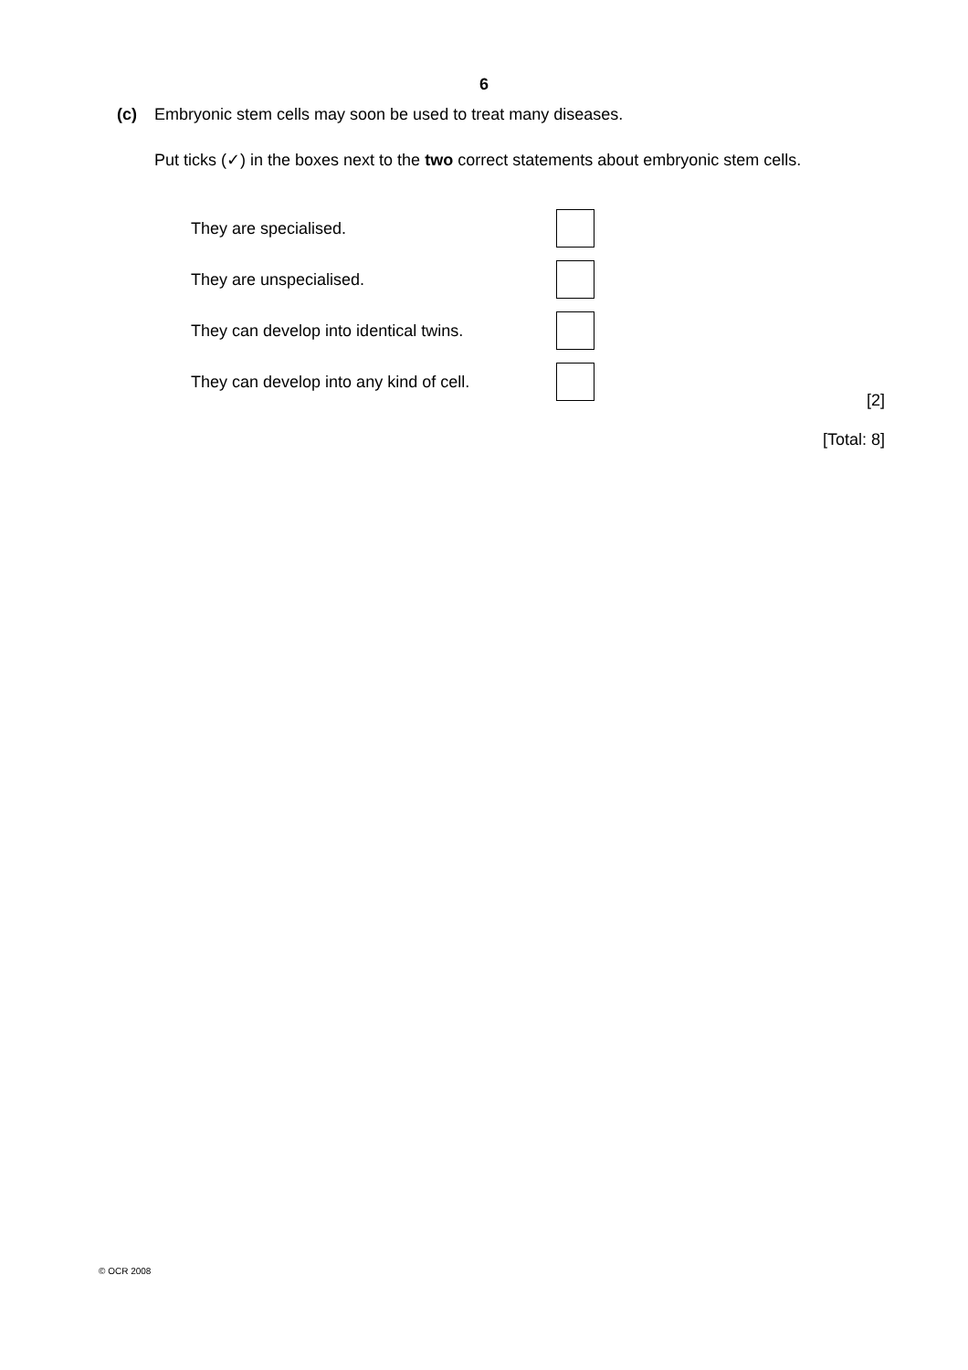6
(c) Embryonic stem cells may soon be used to treat many diseases.
Put ticks (✓) in the boxes next to the two correct statements about embryonic stem cells.
They are specialised.
They are unspecialised.
They can develop into identical twins.
They can develop into any kind of cell.
[2]
[Total: 8]
© OCR 2008